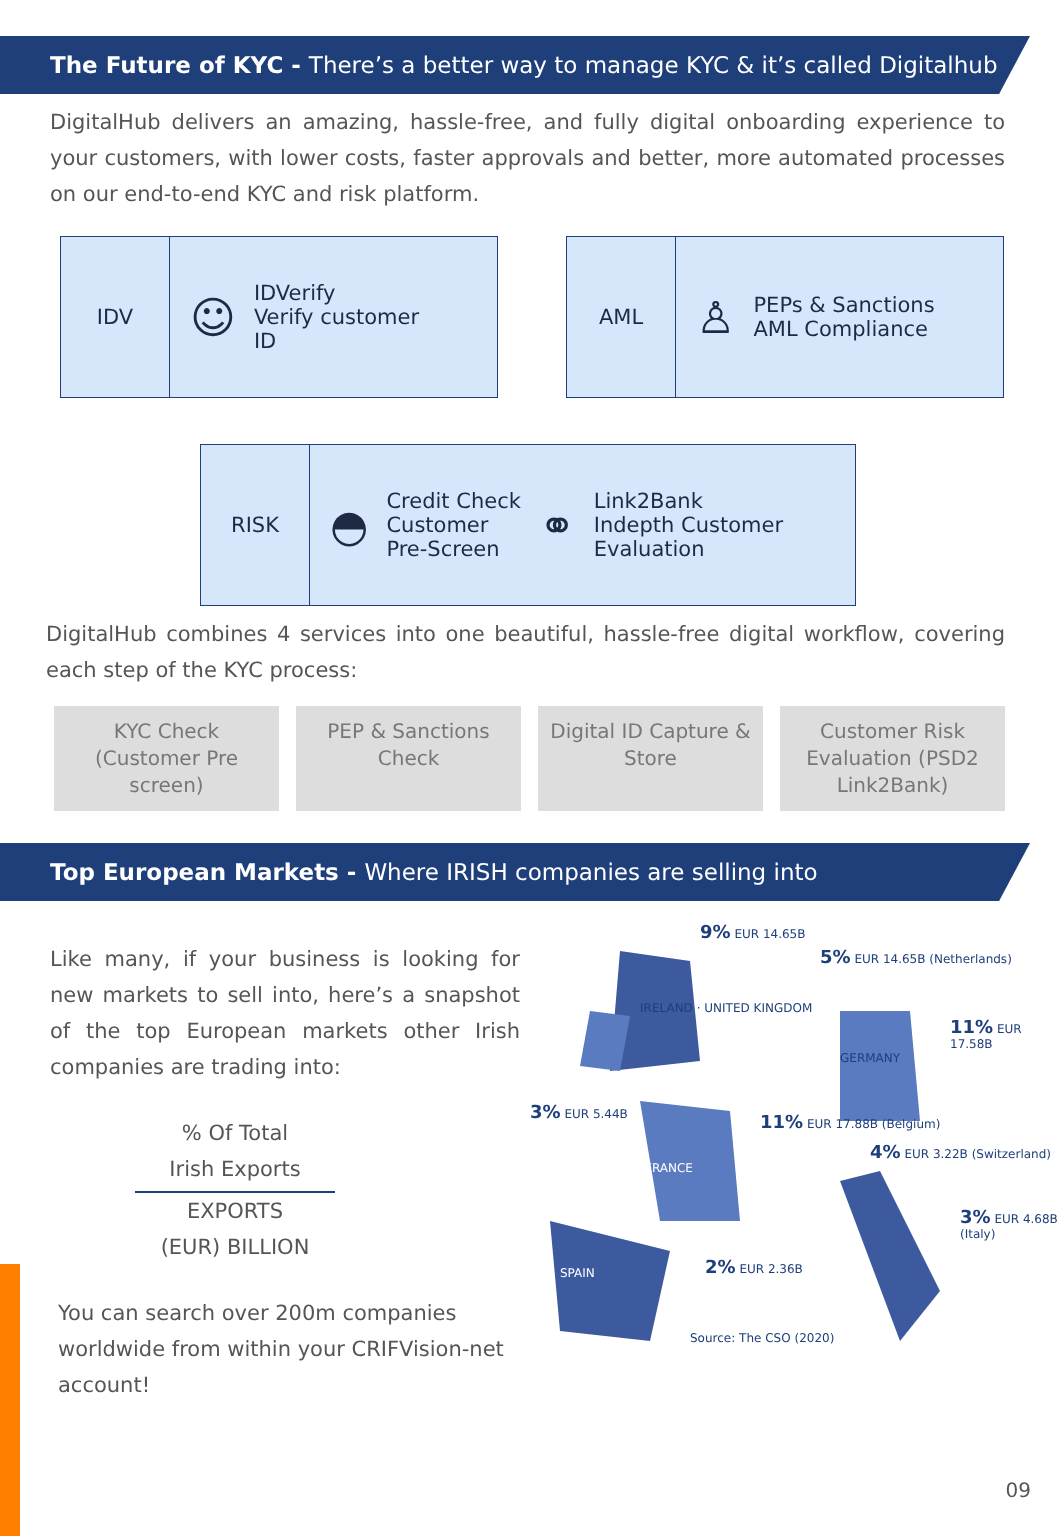The Future of KYC - There’s a better way to manage KYC & it’s called Digitalhub
DigitalHub delivers an amazing, hassle-free, and fully digital onboarding experience to your customers, with lower costs, faster approvals and better, more automated processes on our end-to-end KYC and risk platform.
IDV
☺ IDVerify
Verify customer
ID
AML
♙ PEPs & Sanctions
AML Compliance
RISK
◓ Credit Check
Customer
Pre-Screen ⚭ Link2Bank
Indepth Customer
Evaluation
DigitalHub combines 4 services into one beautiful, hassle-free digital workflow, covering each step of the KYC process:
KYC Check (Customer Pre screen)
PEP & Sanctions Check Digital ID Capture & Store Customer Risk Evaluation (PSD2 Link2Bank)
Top European Markets - Where IRISH companies are selling into
Like many, if your business is looking for new markets to sell into, here’s a snapshot of the top European markets other Irish companies are trading into:
% Of Total
Irish Exports
EXPORTS
(EUR) BILLION
You can search over 200m companies worldwide from within your CRIFVision-net account!
IRELAND · UNITED KINGDOM
9% EUR 14.65B
5% EUR 14.65B (Netherlands)
11% EUR 17.58B
GERMANY
3% EUR 5.44B
11% EUR 17.88B (Belgium)
FRANCE
4% EUR 3.22B (Switzerland)
3% EUR 4.68B (Italy)
SPAIN
2% EUR 2.36B
Source: The CSO (2020)
09